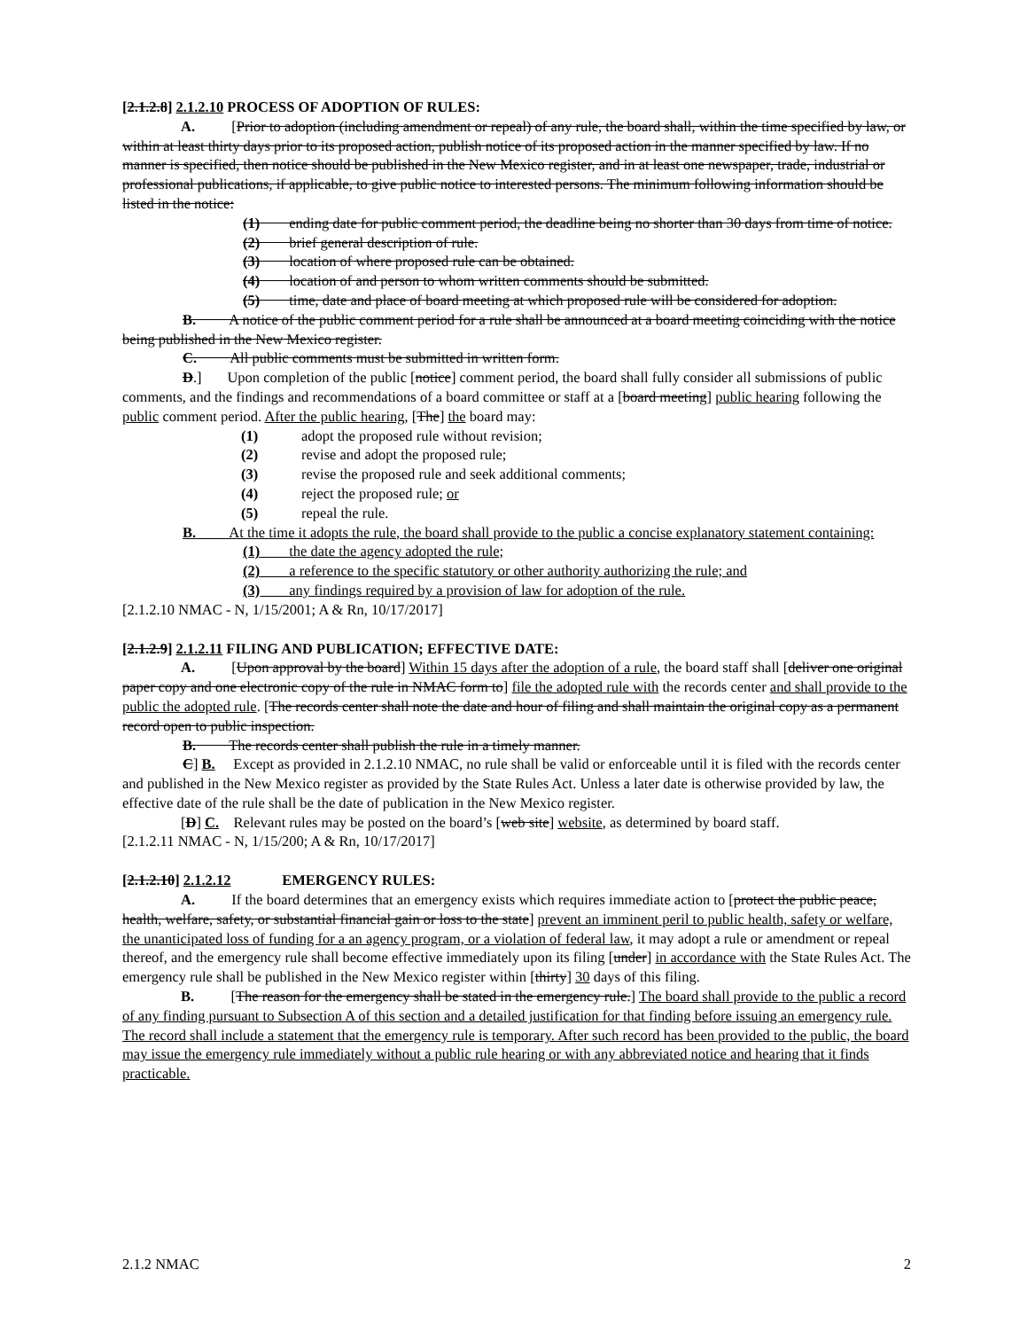[2.1.2.8] 2.1.2.10 PROCESS OF ADOPTION OF RULES:
A. [Prior to adoption (including amendment or repeal) of any rule, the board shall, within the time specified by law, or within at least thirty days prior to its proposed action, publish notice of its proposed action in the manner specified by law. If no manner is specified, then notice should be published in the New Mexico register, and in at least one newspaper, trade, industrial or professional publications, if applicable, to give public notice to interested persons. The minimum following information should be listed in the notice:
(1) ending date for public comment period, the deadline being no shorter than 30 days from time of notice.
(2) brief general description of rule.
(3) location of where proposed rule can be obtained.
(4) location of and person to whom written comments should be submitted.
(5) time, date and place of board meeting at which proposed rule will be considered for adoption.
B. A notice of the public comment period for a rule shall be announced at a board meeting coinciding with the notice being published in the New Mexico register.
C. All public comments must be submitted in written form.
D.] Upon completion of the public [notice] comment period, the board shall fully consider all submissions of public comments, and the findings and recommendations of a board committee or staff at a [board meeting] public hearing following the public comment period. After the public hearing, [The] the board may:
(1) adopt the proposed rule without revision;
(2) revise and adopt the proposed rule;
(3) revise the proposed rule and seek additional comments;
(4) reject the proposed rule; or
(5) repeal the rule.
B. At the time it adopts the rule, the board shall provide to the public a concise explanatory statement containing:
(1) the date the agency adopted the rule;
(2) a reference to the specific statutory or other authority authorizing the rule; and
(3) any findings required by a provision of law for adoption of the rule.
[2.1.2.10 NMAC - N, 1/15/2001; A & Rn, 10/17/2017]
[2.1.2.9] 2.1.2.11 FILING AND PUBLICATION; EFFECTIVE DATE:
A. [Upon approval by the board] Within 15 days after the adoption of a rule, the board staff shall [deliver one original paper copy and one electronic copy of the rule in NMAC form to] file the adopted rule with the records center and shall provide to the public the adopted rule. [The records center shall note the date and hour of filing and shall maintain the original copy as a permanent record open to public inspection.
B. The records center shall publish the rule in a timely manner.
C] B. Except as provided in 2.1.2.10 NMAC, no rule shall be valid or enforceable until it is filed with the records center and published in the New Mexico register as provided by the State Rules Act. Unless a later date is otherwise provided by law, the effective date of the rule shall be the date of publication in the New Mexico register.
[D] C. Relevant rules may be posted on the board’s [web site] website, as determined by board staff.
[2.1.2.11 NMAC - N, 1/15/200; A & Rn, 10/17/2017]
[2.1.2.10] 2.1.2.12 EMERGENCY RULES:
A. If the board determines that an emergency exists which requires immediate action to [protect the public peace, health, welfare, safety, or substantial financial gain or loss to the state] prevent an imminent peril to public health, safety or welfare, the unanticipated loss of funding for a an agency program, or a violation of federal law, it may adopt a rule or amendment or repeal thereof, and the emergency rule shall become effective immediately upon its filing [under] in accordance with the State Rules Act. The emergency rule shall be published in the New Mexico register within [thirty] 30 days of this filing.
B. [The reason for the emergency shall be stated in the emergency rule.] The board shall provide to the public a record of any finding pursuant to Subsection A of this section and a detailed justification for that finding before issuing an emergency rule. The record shall include a statement that the emergency rule is temporary. After such record has been provided to the public, the board may issue the emergency rule immediately without a public rule hearing or with any abbreviated notice and hearing that it finds practicable.
2.1.2 NMAC 2